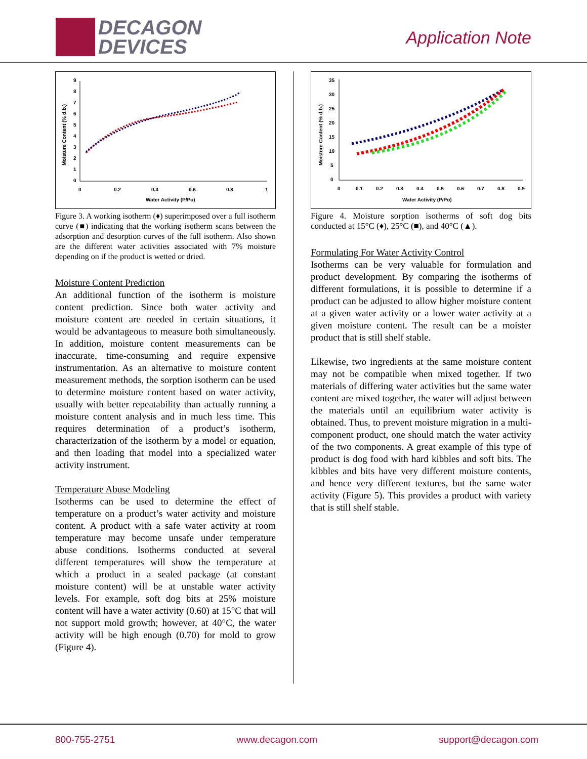DECAGON
DEVICES
Application Note
9
8
7
6
5
4
3
2
1
0
0
0.2
0.4
0.6
0.8
1
Water Activity (P/Po)
Moisture Content (% d.b.)
Figure 3. A working isotherm (♦) superimposed over a full isotherm curve (■) indicating that the working isotherm scans between the adsorption and desorption curves of the full isotherm. Also shown are the different water activities associated with 7% moisture depending on if the product is wetted or dried.
Moisture Content Prediction
An additional function of the isotherm is moisture content prediction. Since both water activity and moisture content are needed in certain situations, it would be advantageous to measure both simultaneously. In addition, moisture content measurements can be inaccurate, time-consuming and require expensive instrumentation. As an alternative to moisture content measurement methods, the sorption isotherm can be used to determine moisture content based on water activity, usually with better repeatability than actually running a moisture content analysis and in much less time. This requires determination of a product’s isotherm, characterization of the isotherm by a model or equation, and then loading that model into a specialized water activity instrument.
Temperature Abuse Modeling
Isotherms can be used to determine the effect of temperature on a product’s water activity and moisture content. A product with a safe water activity at room temperature may become unsafe under temperature abuse conditions. Isotherms conducted at several different temperatures will show the temperature at which a product in a sealed package (at constant moisture content) will be at unstable water activity levels. For example, soft dog bits at 25% moisture content will have a water activity (0.60) at 15°C that will not support mold growth; however, at 40°C, the water activity will be high enough (0.70) for mold to grow (Figure 4).
35
30
25
20
15
10
5
0
0
0.1
0.2
0.3
0.4
0.5
0.6
0.7
0.8
0.9
Water Activity (P/Po)
Moisture Content (% d.b.)
Figure 4. Moisture sorption isotherms of soft dog bits conducted at 15°C (♦), 25°C (■), and 40°C (▲).
Formulating For Water Activity Control
Isotherms can be very valuable for formulation and product development. By comparing the isotherms of different formulations, it is possible to determine if a product can be adjusted to allow higher moisture content at a given water activity or a lower water activity at a given moisture content. The result can be a moister product that is still shelf stable.
Likewise, two ingredients at the same moisture content may not be compatible when mixed together. If two materials of differing water activities but the same water content are mixed together, the water will adjust between the materials until an equilibrium water activity is obtained. Thus, to prevent moisture migration in a multi-component product, one should match the water activity of the two components. A great example of this type of product is dog food with hard kibbles and soft bits. The kibbles and bits have very different moisture contents, and hence very different textures, but the same water activity (Figure 5). This provides a product with variety that is still shelf stable.
800-755-2751 www.decagon.com support@decagon.com